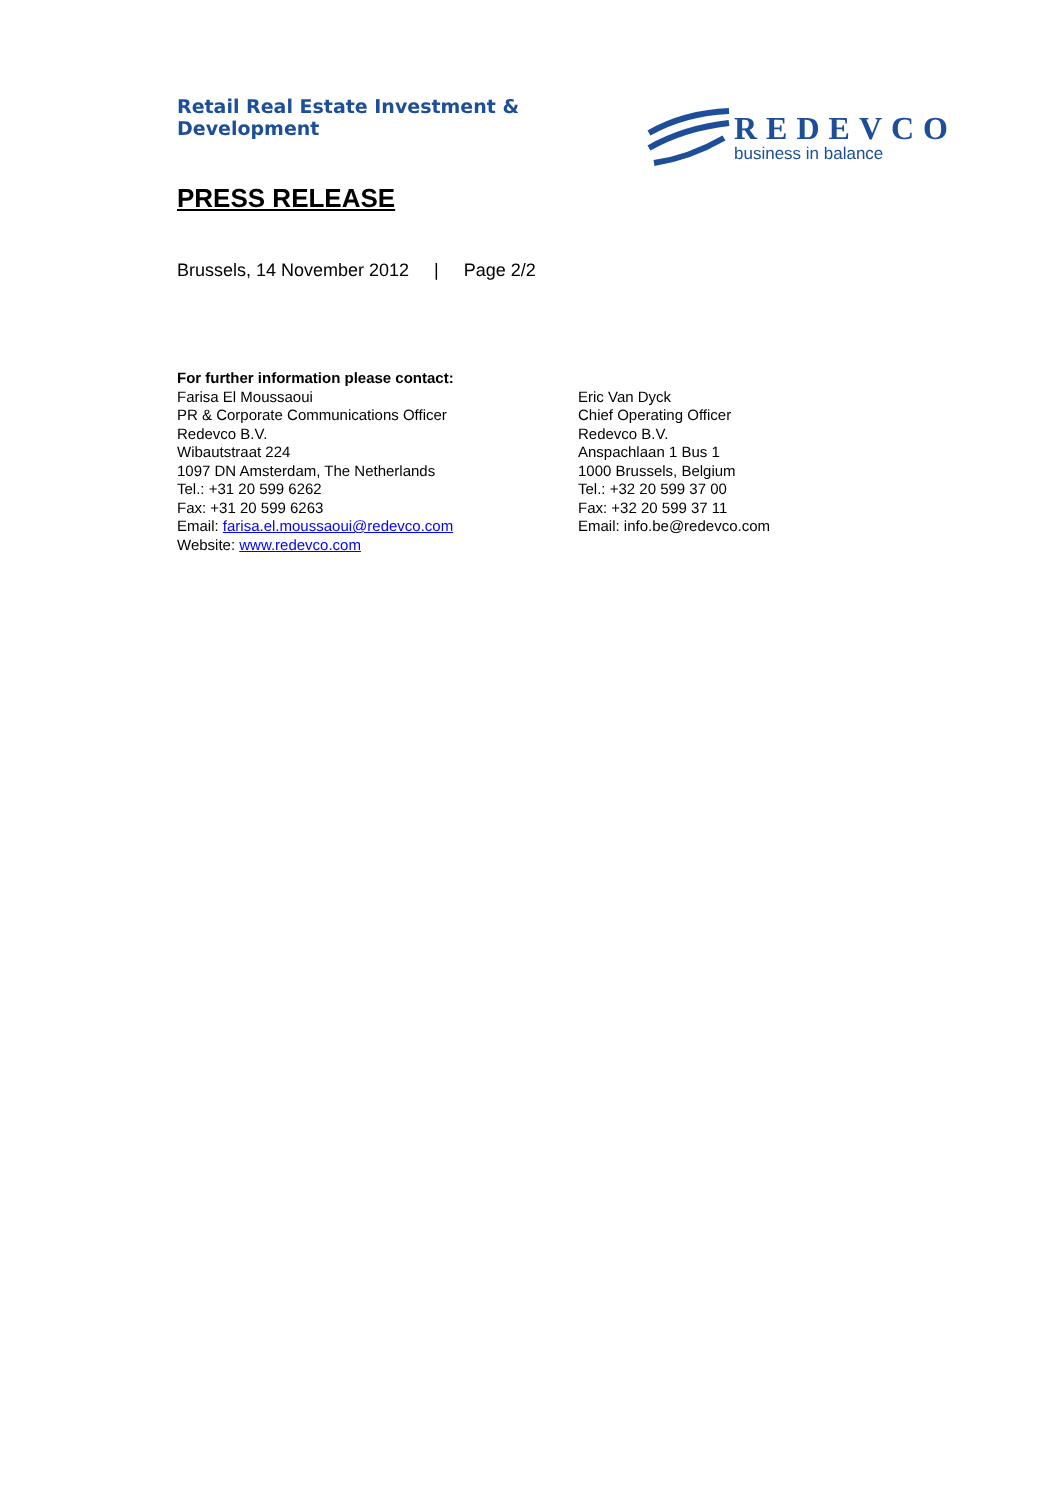Retail Real Estate Investment & Development
REDEVCO
business in balance
PRESS RELEASE
Brussels, 14 November 2012 | Page 2/2
For further information please contact:
Farisa El Moussaoui
PR & Corporate Communications Officer
Redevco B.V.
Wibautstraat 224
1097 DN Amsterdam, The Netherlands
Tel.: +31 20 599 6262
Fax: +31 20 599 6263
Email: farisa.el.moussaoui@redevco.com
Website: www.redevco.com
Eric Van Dyck
Chief Operating Officer
Redevco B.V.
Anspachlaan 1 Bus 1
1000 Brussels, Belgium
Tel.: +32 20 599 37 00
Fax: +32 20 599 37 11
Email: info.be@redevco.com